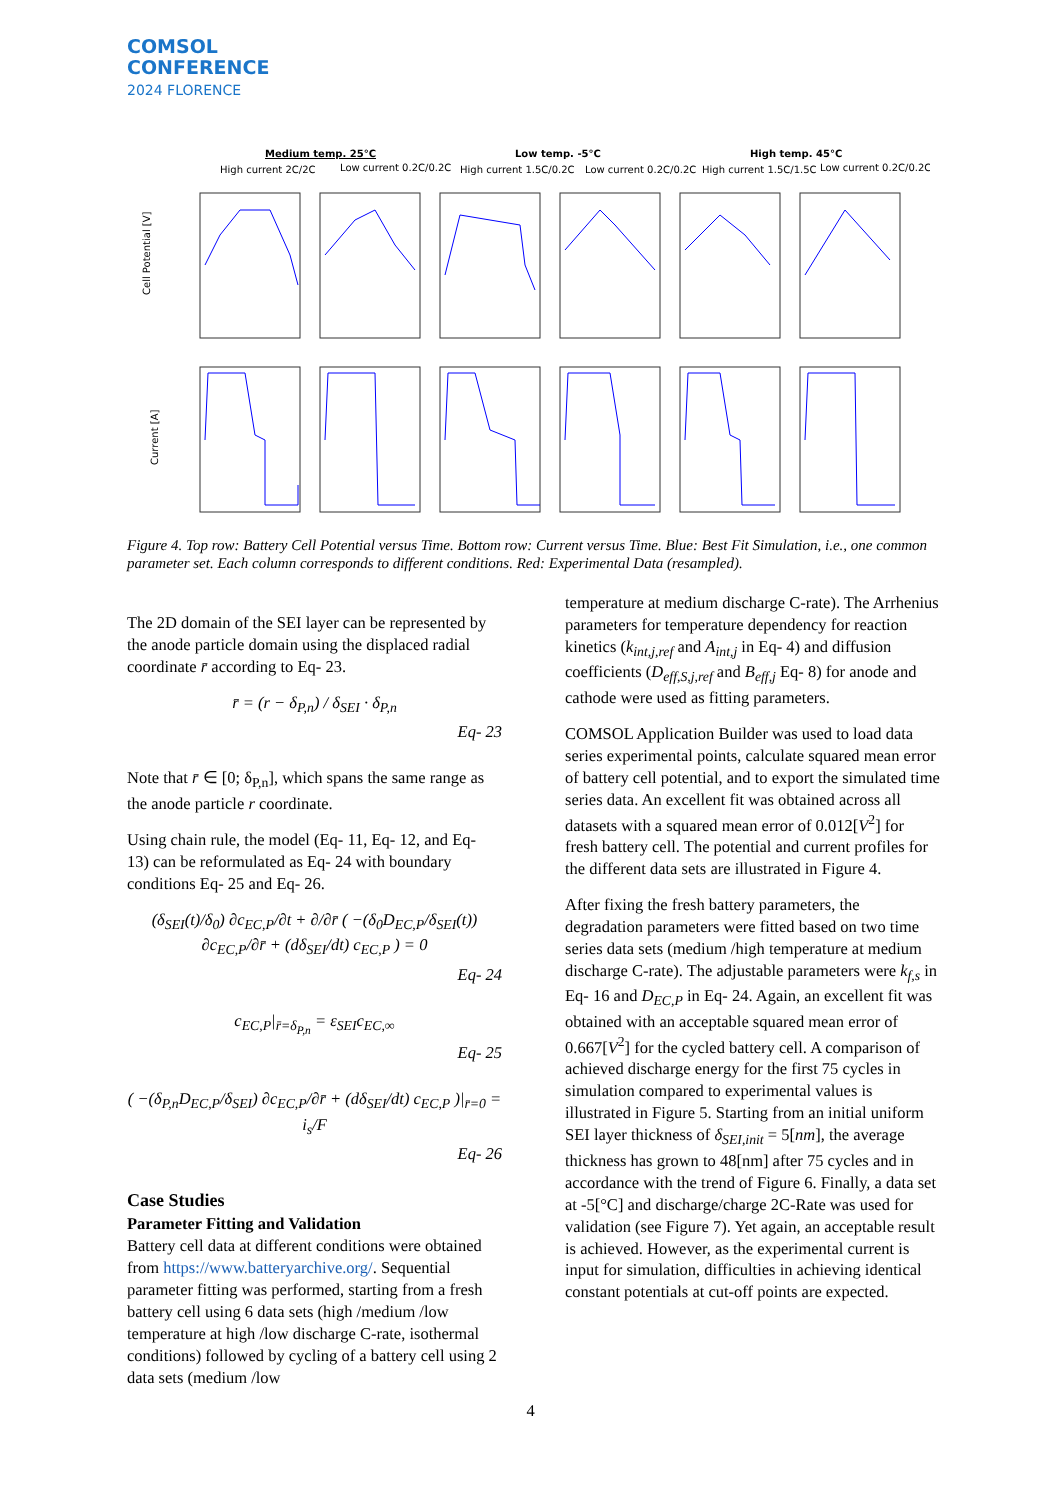COMSOL
CONFERENCE
2024 FLORENCE
Medium temp. 25°C
Low temp. -5°C
High temp. 45°C
High current 2C/2C
Low current 0.2C/0.2C
High current 1.5C/0.2C
Low current 0.2C/0.2C
High current 1.5C/1.5C
Low current 0.2C/0.2C
Cell Potential [V]
Current [A]
Figure 4. Top row: Battery Cell Potential versus Time. Bottom row: Current versus Time. Blue: Best Fit Simulation, i.e., one common parameter set. Each column corresponds to different conditions. Red: Experimental Data (resampled).
The 2D domain of the SEI layer can be represented by the anode particle domain using the displaced radial coordinate r̄ according to Eq- 23.
r̄ = (r − δ<sub>P,n</sub>) / δ<sub>SEI</sub> · δ<sub>P,n</sub>
Eq- 23
Note that r̄ ∈ [0; δ<sub>P,n</sub>], which spans the same range as the anode particle r coordinate.
Using chain rule, the model (Eq- 11, Eq- 12, and Eq- 13) can be reformulated as Eq- 24 with boundary conditions Eq- 25 and Eq- 26.
(δ<sub>SEI</sub>(t)/δ<sub>0</sub>) ∂c<sub>EC,P</sub>/∂t + ∂/∂r̄ ( −(δ<sub>0</sub>D<sub>EC,P</sub>/δ<sub>SEI</sub>(t)) ∂c<sub>EC,P</sub>/∂r̄ + (dδ<sub>SEI</sub>/dt) c<sub>EC,P</sub> ) = 0
Eq- 24
c<sub>EC,P</sub>|<sub>r̄=δ<sub>P,n</sub></sub> = ε<sub>SEI</sub>c<sub>EC,∞</sub>
Eq- 25
( −(δ<sub>P,n</sub>D<sub>EC,P</sub>/δ<sub>SEI</sub>) ∂c<sub>EC,P</sub>/∂r̄ + (dδ<sub>SEI</sub>/dt) c<sub>EC,P</sub> )|<sub>r̄=0</sub> = i<sub>s</sub>/F
Eq- 26
Case Studies
Parameter Fitting and Validation
Battery cell data at different conditions were obtained from https://www.batteryarchive.org/. Sequential parameter fitting was performed, starting from a fresh battery cell using 6 data sets (high /medium /low temperature at high /low discharge C-rate, isothermal conditions) followed by cycling of a battery cell using 2 data sets (medium /low
temperature at medium discharge C-rate). The Arrhenius parameters for temperature dependency for reaction kinetics (k<sub>int,j,ref</sub> and A<sub>int,j</sub> in Eq- 4) and diffusion coefficients (D<sub>eff,S,j,ref</sub> and B<sub>eff,j</sub> Eq- 8) for anode and cathode were used as fitting parameters.
COMSOL Application Builder was used to load data series experimental points, calculate squared mean error of battery cell potential, and to export the simulated time series data. An excellent fit was obtained across all datasets with a squared mean error of 0.012[V<sup>2</sup>] for fresh battery cell. The potential and current profiles for the different data sets are illustrated in Figure 4.
After fixing the fresh battery parameters, the degradation parameters were fitted based on two time series data sets (medium /high temperature at medium discharge C-rate). The adjustable parameters were k<sub>f,s</sub> in Eq- 16 and D<sub>EC,P</sub> in Eq- 24. Again, an excellent fit was obtained with an acceptable squared mean error of 0.667[V<sup>2</sup>] for the cycled battery cell. A comparison of achieved discharge energy for the first 75 cycles in simulation compared to experimental values is illustrated in Figure 5. Starting from an initial uniform SEI layer thickness of δ<sub>SEI,init</sub> = 5[nm], the average thickness has grown to 48[nm] after 75 cycles and in accordance with the trend of Figure 6. Finally, a data set at -5[°C] and discharge/charge 2C-Rate was used for validation (see Figure 7). Yet again, an acceptable result is achieved. However, as the experimental current is input for simulation, difficulties in achieving identical constant potentials at cut-off points are expected.
4